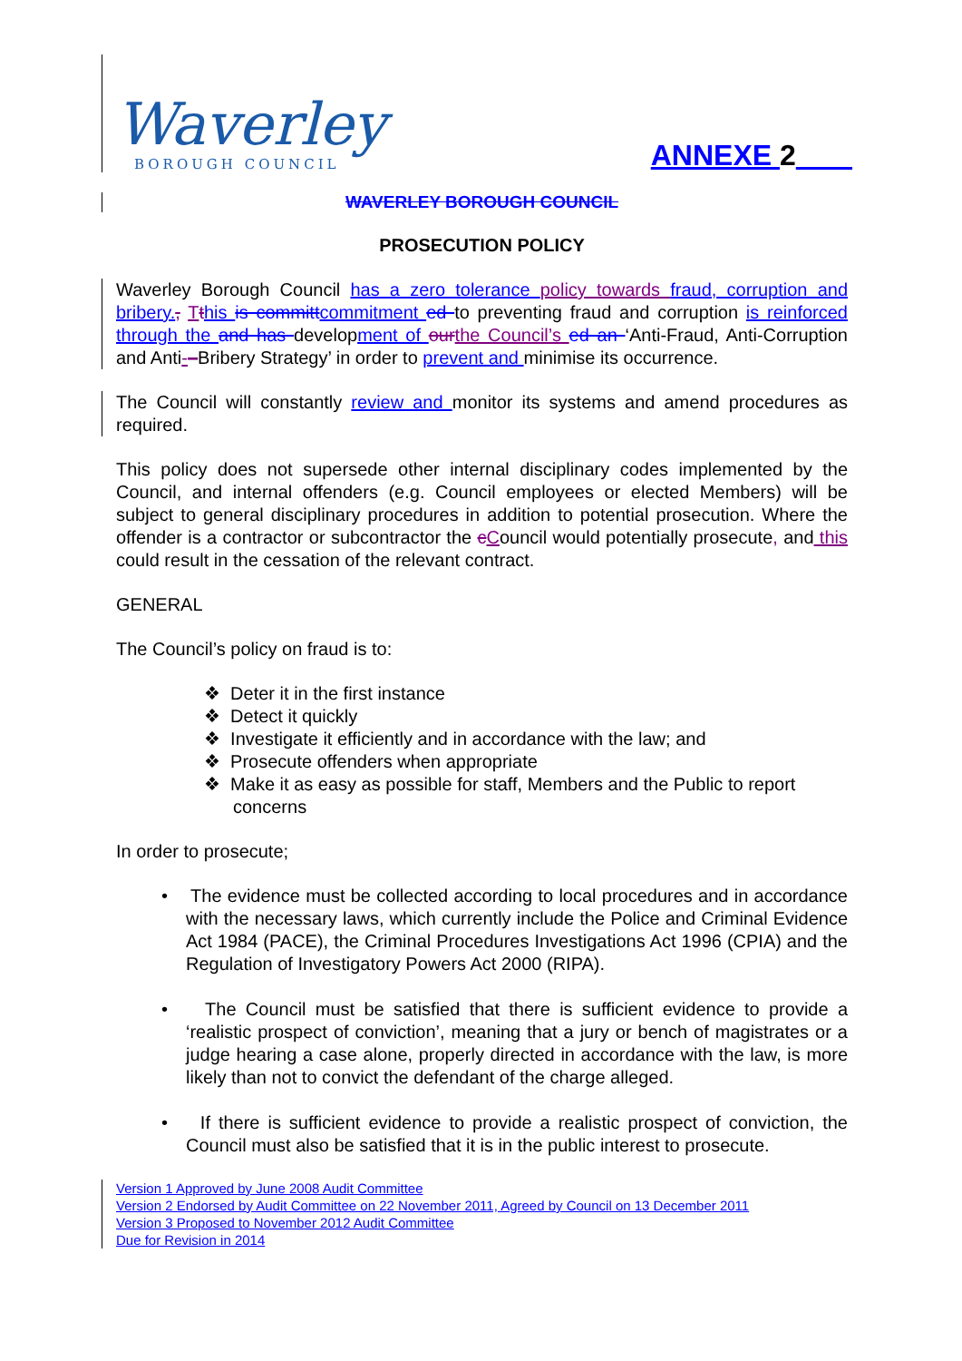Waverley
BOROUGH COUNCIL
ANNEXE 2
WAVERLEY BOROUGH COUNCIL
PROSECUTION POLICY
Waverley Borough Council has a zero tolerance policy towards fraud, corruption and bribery., Tthis is committ commitment ed to preventing fraud and corruption is reinforced through the and has development of our the Council’s ed an ‘Anti-Fraud, Anti-Corruption and Anti-–Bribery Strategy’ in order to prevent and minimise its occurrence.
The Council will constantly review and monitor its systems and amend procedures as required.
This policy does not supersede other internal disciplinary codes implemented by the Council, and internal offenders (e.g. Council employees or elected Members) will be subject to general disciplinary procedures in addition to potential prosecution. Where the offender is a contractor or subcontractor the cCouncil would potentially prosecute, and this could result in the cessation of the relevant contract.
GENERAL
The Council’s policy on fraud is to:
❖ Deter it in the first instance
❖ Detect it quickly
❖ Investigate it efficiently and in accordance with the law; and
❖ Prosecute offenders when appropriate
❖ Make it as easy as possible for staff, Members and the Public to report concerns
In order to prosecute;
• The evidence must be collected according to local procedures and in accordance with the necessary laws, which currently include the Police and Criminal Evidence Act 1984 (PACE), the Criminal Procedures Investigations Act 1996 (CPIA) and the Regulation of Investigatory Powers Act 2000 (RIPA).
• The Council must be satisfied that there is sufficient evidence to provide a ‘realistic prospect of conviction’, meaning that a jury or bench of magistrates or a judge hearing a case alone, properly directed in accordance with the law, is more likely than not to convict the defendant of the charge alleged.
• If there is sufficient evidence to provide a realistic prospect of conviction, the Council must also be satisfied that it is in the public interest to prosecute.
Version 1 Approved by June 2008 Audit Committee
Version 2 Endorsed by Audit Committee on 22 November 2011, Agreed by Council on 13 December 2011
Version 3 Proposed to November 2012 Audit Committee
Due for Revision in 2014